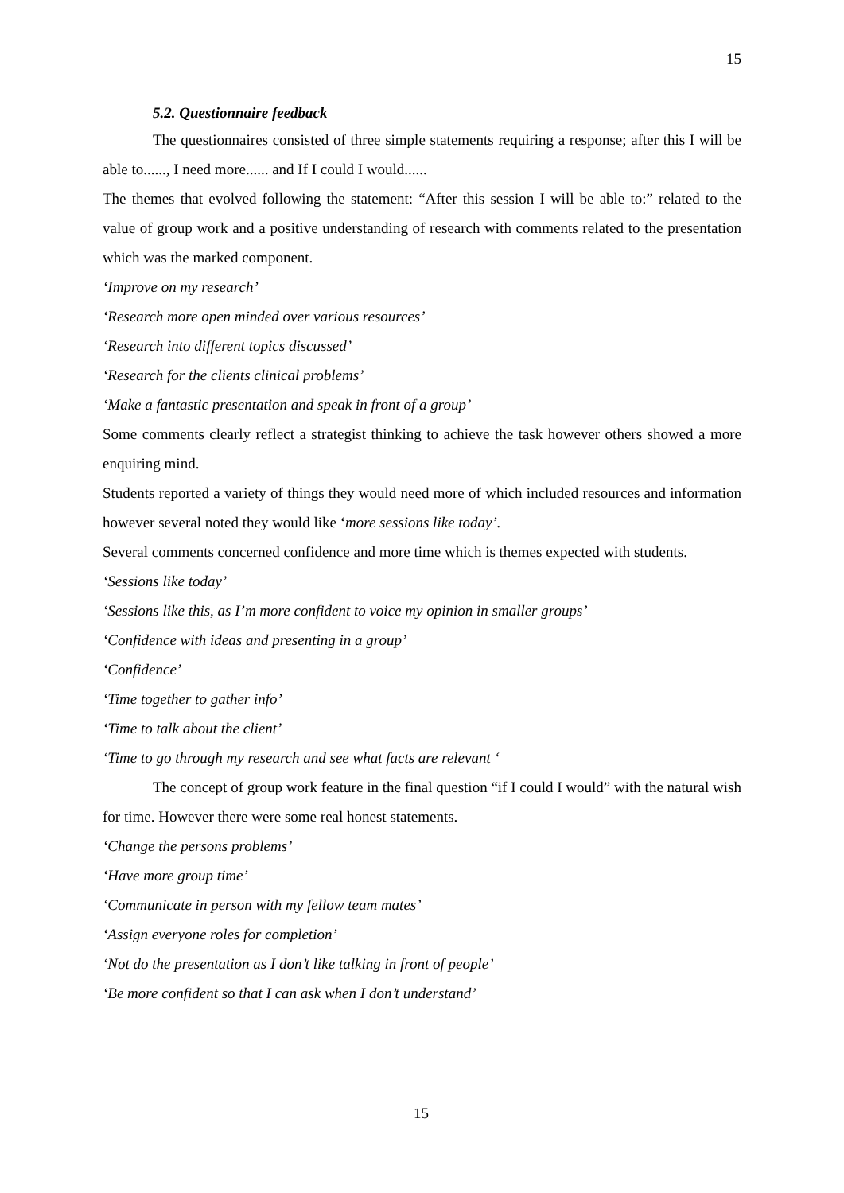15
5.2. Questionnaire feedback
The questionnaires consisted of three simple statements requiring a response; after this I will be able to......, I need more...... and If I could I would......
The themes that evolved following the statement: “After this session I will be able to:” related to the value of group work and a positive understanding of research with comments related to the presentation which was the marked component.
‘Improve on my research’
‘Research more open minded over various resources’
‘Research into different topics discussed’
‘Research for the clients clinical problems’
‘Make a fantastic presentation and speak in front of a group’
Some comments clearly reflect a strategist thinking to achieve the task however others showed a more enquiring mind.
Students reported a variety of things they would need more of which included resources and information however several noted they would like ‘more sessions like today’.
Several comments concerned confidence and more time which is themes expected with students.
‘Sessions like today’
‘Sessions like this, as I’m more confident to voice my opinion in smaller groups’
‘Confidence with ideas and presenting in a group’
‘Confidence’
‘Time together to gather info’
‘Time to talk about the client’
‘Time to go through my research and see what facts are relevant ‘
The concept of group work feature in the final question “if I could I would” with the natural wish for time. However there were some real honest statements.
‘Change the persons problems’
‘Have more group time’
‘Communicate in person with my fellow team mates’
‘Assign everyone roles for completion’
‘Not do the presentation as I don’t like talking in front of people’
‘Be more confident so that I can ask when I don’t understand’
15